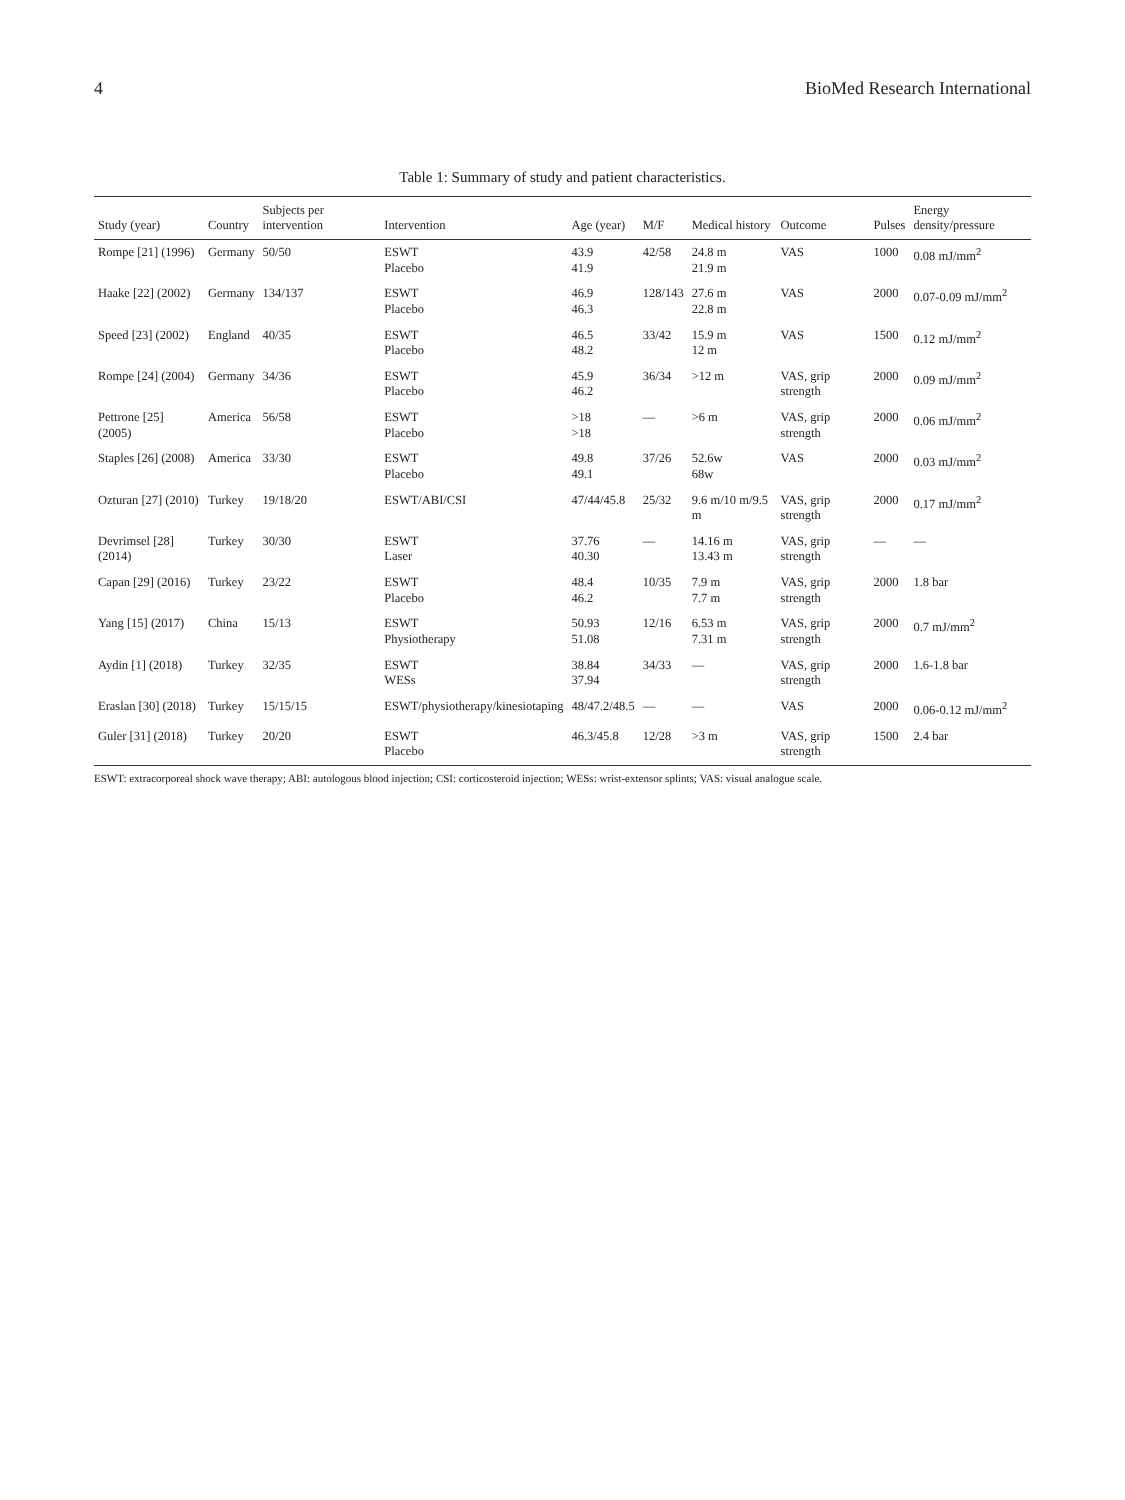4 BioMed Research International
Table 1: Summary of study and patient characteristics.
| Study (year) | Country | Subjects per intervention | Intervention | Age (year) | M/F | Medical history | Outcome | Pulses | Energy density/pressure |
| --- | --- | --- | --- | --- | --- | --- | --- | --- | --- |
| Rompe [21] (1996) | Germany | 50/50 | ESWT Placebo | 43.9 41.9 | 42/58 | 24.8 m 21.9 m | VAS | 1000 | 0.08 mJ/mm<sup>2</sup> |
| Haake [22] (2002) | Germany | 134/137 | ESWT Placebo | 46.9 46.3 | 128/143 | 27.6 m 22.8 m | VAS | 2000 | 0.07-0.09 mJ/mm<sup>2</sup> |
| Speed [23] (2002) | England | 40/35 | ESWT Placebo | 46.5 48.2 | 33/42 | 15.9 m 12 m | VAS | 1500 | 0.12 mJ/mm<sup>2</sup> |
| Rompe [24] (2004) | Germany | 34/36 | ESWT Placebo | 45.9 46.2 | 36/34 | >12 m | VAS, grip strength | 2000 | 0.09 mJ/mm<sup>2</sup> |
| Pettrone [25] (2005) | America | 56/58 | ESWT Placebo | >18 >18 | — | >6 m | VAS, grip strength | 2000 | 0.06 mJ/mm<sup>2</sup> |
| Staples [26] (2008) | America | 33/30 | ESWT Placebo | 49.8 49.1 | 37/26 | 52.6w 68w | VAS | 2000 | 0.03 mJ/mm<sup>2</sup> |
| Ozturan [27] (2010) | Turkey | 19/18/20 | ESWT/ABI/CSI | 47/44/45.8 | 25/32 | 9.6 m/10 m/9.5 m | VAS, grip strength | 2000 | 0.17 mJ/mm<sup>2</sup> |
| Devrimsel [28] (2014) | Turkey | 30/30 | ESWT Laser | 37.76 40.30 | — | 14.16 m 13.43 m | VAS, grip strength | — | — |
| Capan [29] (2016) | Turkey | 23/22 | ESWT Placebo | 48.4 46.2 | 10/35 | 7.9 m 7.7 m | VAS, grip strength | 2000 | 1.8 bar |
| Yang [15] (2017) | China | 15/13 | ESWT Physiotherapy | 50.93 51.08 | 12/16 | 6.53 m 7.31 m | VAS, grip strength | 2000 | 0.7 mJ/mm<sup>2</sup> |
| Aydin [1] (2018) | Turkey | 32/35 | ESWT WESs | 38.84 37.94 | 34/33 | — | VAS, grip strength | 2000 | 1.6-1.8 bar |
| Eraslan [30] (2018) | Turkey | 15/15/15 | ESWT/physiotherapy/kinesiotaping | 48/47.2/48.5 | — | — | VAS | 2000 | 0.06-0.12 mJ/mm<sup>2</sup> |
| Guler [31] (2018) | Turkey | 20/20 | ESWT Placebo | 46.3/45.8 | 12/28 | >3 m | VAS, grip strength | 1500 | 2.4 bar |
ESWT: extracorporeal shock wave therapy; ABI: autologous blood injection; CSI: corticosteroid injection; WESs: wrist-extensor splints; VAS: visual analogue scale.